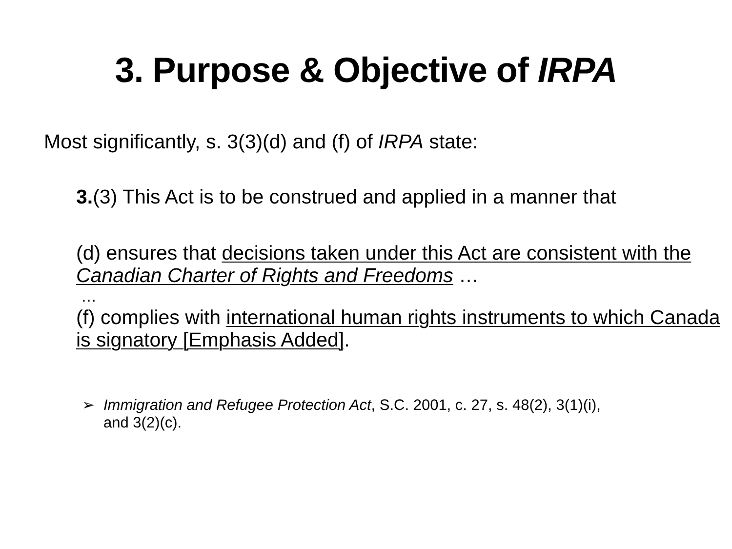3. Purpose & Objective of IRPA
Most significantly, s. 3(3)(d) and (f) of IRPA state:
3.(3) This Act is to be construed and applied in a manner that
(d) ensures that decisions taken under this Act are consistent with the Canadian Charter of Rights and Freedoms …
…
(f) complies with international human rights instruments to which Canada is signatory [Emphasis Added].
➢ Immigration and Refugee Protection Act, S.C. 2001, c. 27, s. 48(2), 3(1)(i),
and 3(2)(c).